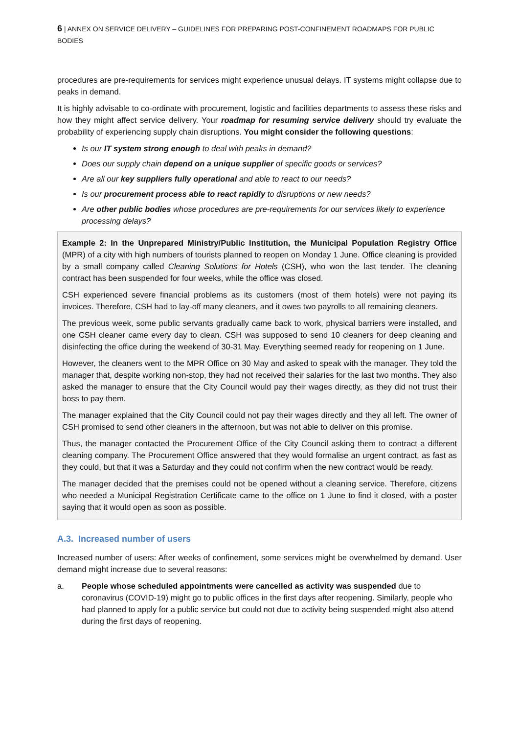6 | ANNEX ON SERVICE DELIVERY – GUIDELINES FOR PREPARING POST-CONFINEMENT ROADMAPS FOR PUBLIC BODIES
procedures are pre-requirements for services might experience unusual delays. IT systems might collapse due to peaks in demand.
It is highly advisable to co-ordinate with procurement, logistic and facilities departments to assess these risks and how they might affect service delivery. Your roadmap for resuming service delivery should try evaluate the probability of experiencing supply chain disruptions. You might consider the following questions:
Is our IT system strong enough to deal with peaks in demand?
Does our supply chain depend on a unique supplier of specific goods or services?
Are all our key suppliers fully operational and able to react to our needs?
Is our procurement process able to react rapidly to disruptions or new needs?
Are other public bodies whose procedures are pre-requirements for our services likely to experience processing delays?
Example 2: In the Unprepared Ministry/Public Institution, the Municipal Population Registry Office (MPR) of a city with high numbers of tourists planned to reopen on Monday 1 June. Office cleaning is provided by a small company called Cleaning Solutions for Hotels (CSH), who won the last tender. The cleaning contract has been suspended for four weeks, while the office was closed.
CSH experienced severe financial problems as its customers (most of them hotels) were not paying its invoices. Therefore, CSH had to lay-off many cleaners, and it owes two payrolls to all remaining cleaners.
The previous week, some public servants gradually came back to work, physical barriers were installed, and one CSH cleaner came every day to clean. CSH was supposed to send 10 cleaners for deep cleaning and disinfecting the office during the weekend of 30-31 May. Everything seemed ready for reopening on 1 June.
However, the cleaners went to the MPR Office on 30 May and asked to speak with the manager. They told the manager that, despite working non-stop, they had not received their salaries for the last two months. They also asked the manager to ensure that the City Council would pay their wages directly, as they did not trust their boss to pay them.
The manager explained that the City Council could not pay their wages directly and they all left. The owner of CSH promised to send other cleaners in the afternoon, but was not able to deliver on this promise.
Thus, the manager contacted the Procurement Office of the City Council asking them to contract a different cleaning company. The Procurement Office answered that they would formalise an urgent contract, as fast as they could, but that it was a Saturday and they could not confirm when the new contract would be ready.
The manager decided that the premises could not be opened without a cleaning service. Therefore, citizens who needed a Municipal Registration Certificate came to the office on 1 June to find it closed, with a poster saying that it would open as soon as possible.
A.3. Increased number of users
Increased number of users: After weeks of confinement, some services might be overwhelmed by demand. User demand might increase due to several reasons:
a. People whose scheduled appointments were cancelled as activity was suspended due to coronavirus (COVID-19) might go to public offices in the first days after reopening. Similarly, people who had planned to apply for a public service but could not due to activity being suspended might also attend during the first days of reopening.